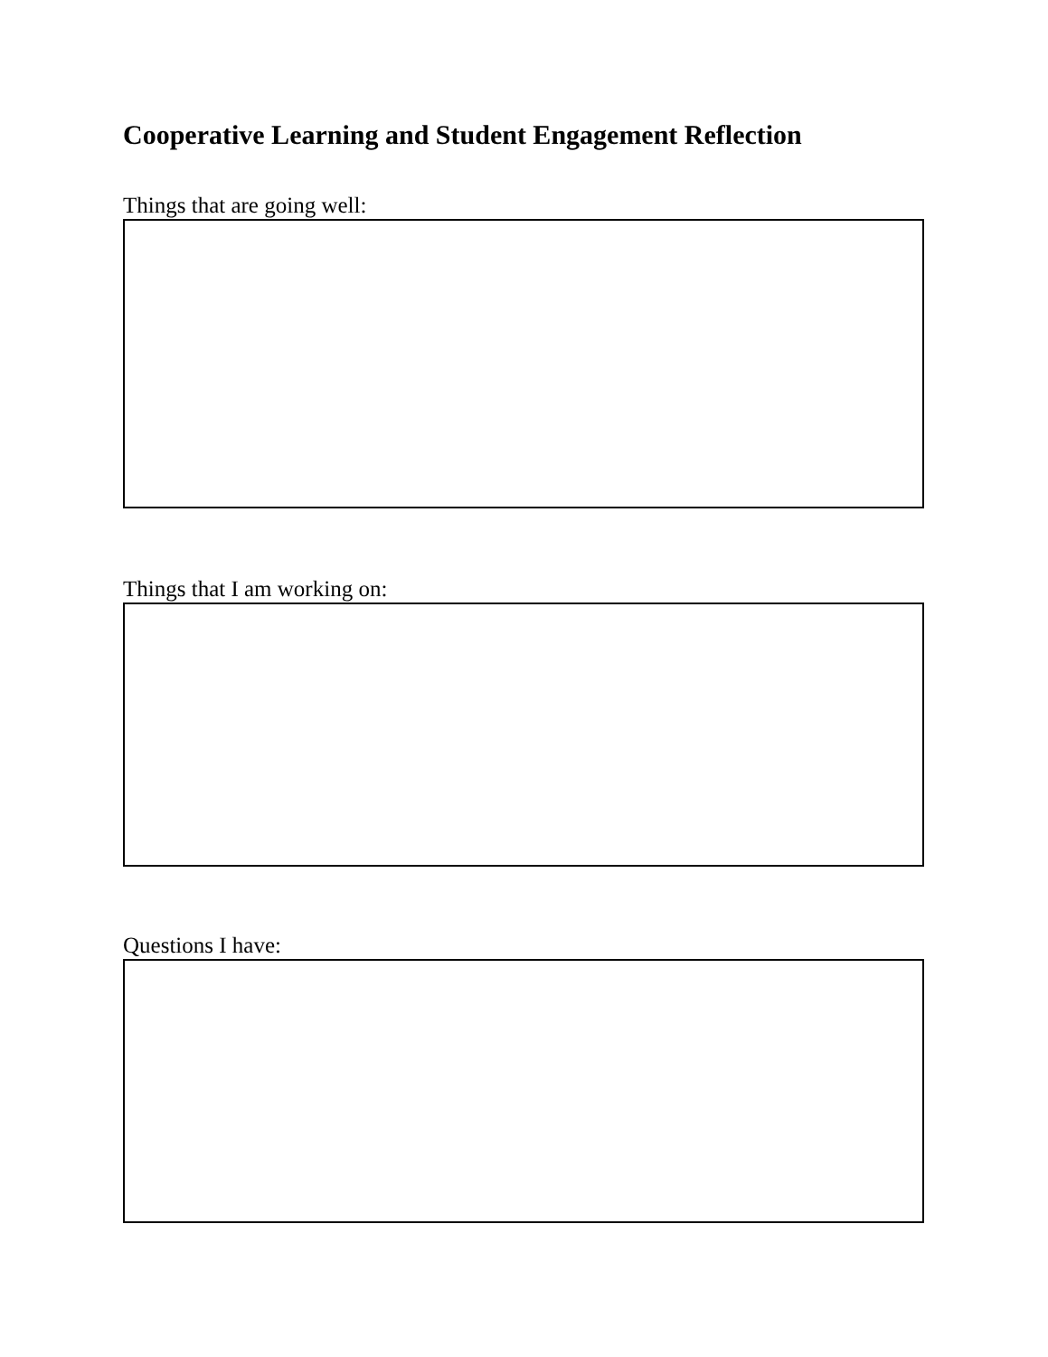Cooperative Learning and Student Engagement Reflection
Things that are going well:
Things that I am working on:
Questions I have: